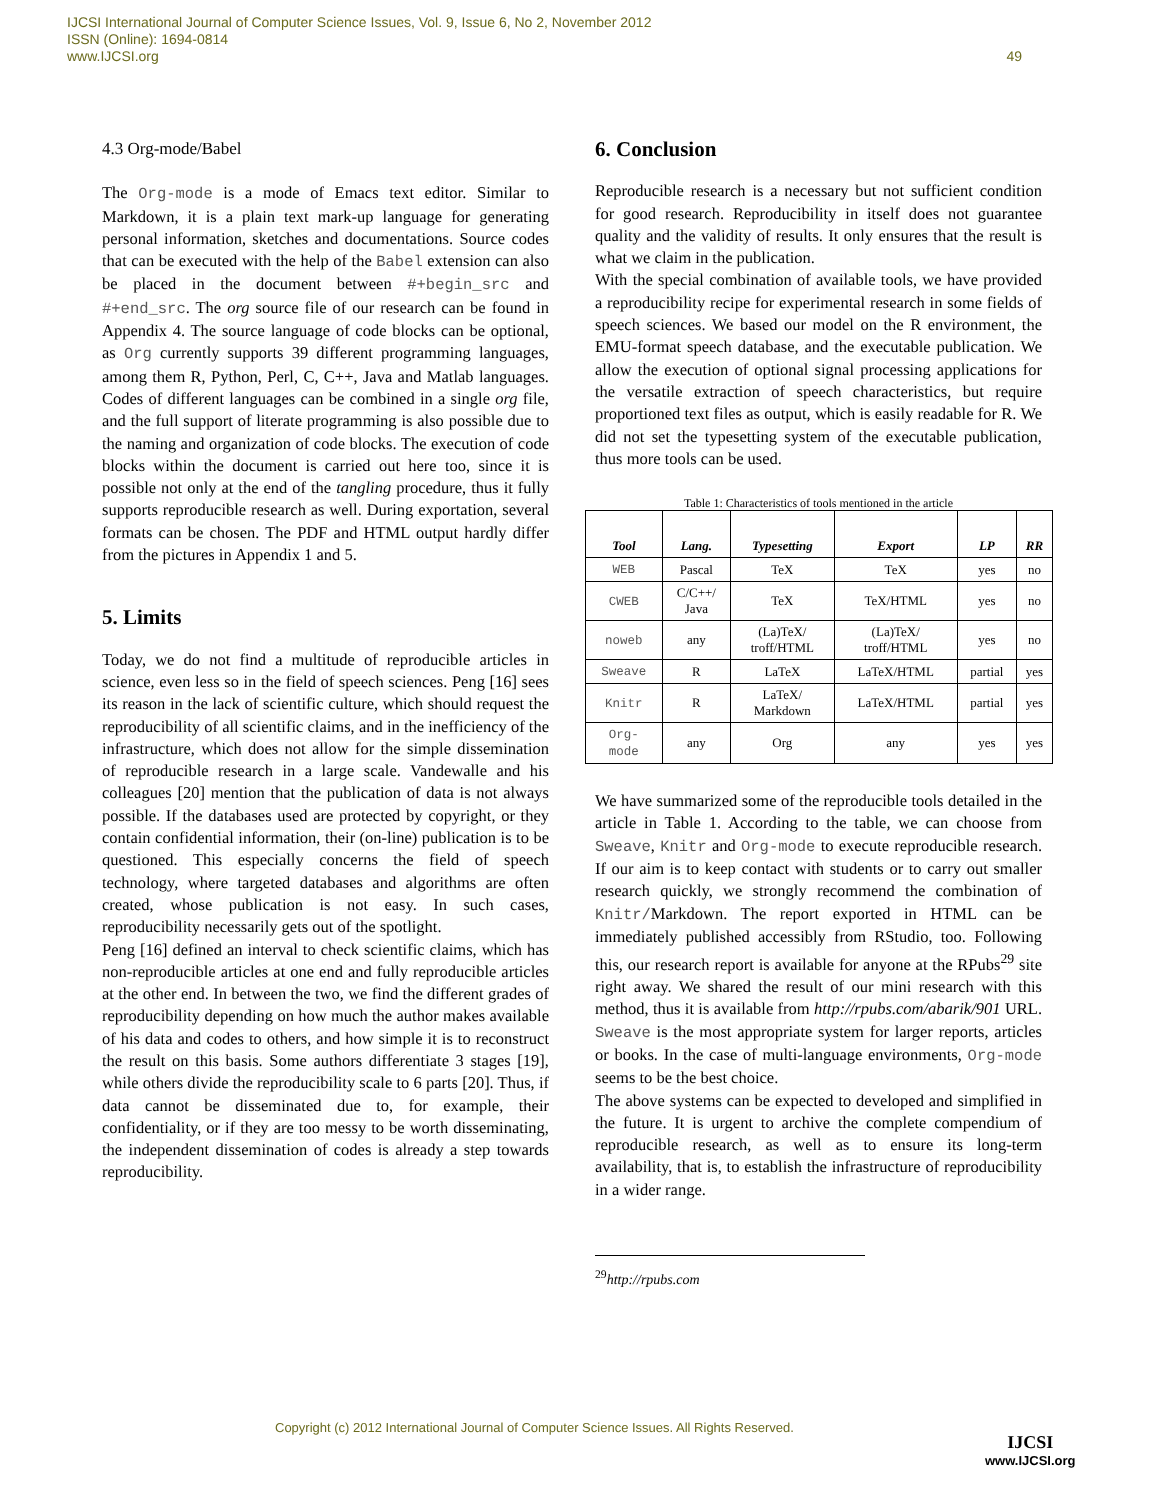IJCSI International Journal of Computer Science Issues, Vol. 9, Issue 6, No 2, November 2012
ISSN (Online): 1694-0814
www.IJCSI.org 49
4.3 Org-mode/Babel
The Org-mode is a mode of Emacs text editor. Similar to Markdown, it is a plain text mark-up language for generating personal information, sketches and documentations. Source codes that can be executed with the help of the Babel extension can also be placed in the document between #+begin_src and #+end_src. The org source file of our research can be found in Appendix 4. The source language of code blocks can be optional, as Org currently supports 39 different programming languages, among them R, Python, Perl, C, C++, Java and Matlab languages. Codes of different languages can be combined in a single org file, and the full support of literate programming is also possible due to the naming and organization of code blocks. The execution of code blocks within the document is carried out here too, since it is possible not only at the end of the tangling procedure, thus it fully supports reproducible research as well. During exportation, several formats can be chosen. The PDF and HTML output hardly differ from the pictures in Appendix 1 and 5.
5. Limits
Today, we do not find a multitude of reproducible articles in science, even less so in the field of speech sciences. Peng [16] sees its reason in the lack of scientific culture, which should request the reproducibility of all scientific claims, and in the inefficiency of the infrastructure, which does not allow for the simple dissemination of reproducible research in a large scale. Vandewalle and his colleagues [20] mention that the publication of data is not always possible. If the databases used are protected by copyright, or they contain confidential information, their (on-line) publication is to be questioned. This especially concerns the field of speech technology, where targeted databases and algorithms are often created, whose publication is not easy. In such cases, reproducibility necessarily gets out of the spotlight.
Peng [16] defined an interval to check scientific claims, which has non-reproducible articles at one end and fully reproducible articles at the other end. In between the two, we find the different grades of reproducibility depending on how much the author makes available of his data and codes to others, and how simple it is to reconstruct the result on this basis. Some authors differentiate 3 stages [19], while others divide the reproducibility scale to 6 parts [20]. Thus, if data cannot be disseminated due to, for example, their confidentiality, or if they are too messy to be worth disseminating, the independent dissemination of codes is already a step towards reproducibility.
6. Conclusion
Reproducible research is a necessary but not sufficient condition for good research. Reproducibility in itself does not guarantee quality and the validity of results. It only ensures that the result is what we claim in the publication.
With the special combination of available tools, we have provided a reproducibility recipe for experimental research in some fields of speech sciences. We based our model on the R environment, the EMU-format speech database, and the executable publication. We allow the execution of optional signal processing applications for the versatile extraction of speech characteristics, but require proportioned text files as output, which is easily readable for R. We did not set the typesetting system of the executable publication, thus more tools can be used.
Table 1: Characteristics of tools mentioned in the article
| Tool | Lang. | Typesetting | Export | LP | RR |
| --- | --- | --- | --- | --- | --- |
| WEB | Pascal | TeX | TeX | yes | no |
| CWEB | C/C++/ Java | TeX | TeX/HTML | yes | no |
| noweb | any | (La)TeX/ troff/HTML | (La)TeX/ troff/HTML | yes | no |
| Sweave | R | LaTeX | LaTeX/HTML | partial | yes |
| Knitr | R | LaTeX/ Markdown | LaTeX/HTML | partial | yes |
| Org- mode | any | Org | any | yes | yes |
We have summarized some of the reproducible tools detailed in the article in Table 1. According to the table, we can choose from Sweave, Knitr and Org-mode to execute reproducible research. If our aim is to keep contact with students or to carry out smaller research quickly, we strongly recommend the combination of Knitr/Markdown. The report exported in HTML can be immediately published accessibly from RStudio, too. Following this, our research report is available for anyone at the RPubs<sup>29</sup> site right away. We shared the result of our mini research with this method, thus it is available from http://rpubs.com/abarik/901 URL. Sweave is the most appropriate system for larger reports, articles or books. In the case of multi-language environments, Org-mode seems to be the best choice.
The above systems can be expected to developed and simplified in the future. It is urgent to archive the complete compendium of reproducible research, as well as to ensure its long-term availability, that is, to establish the infrastructure of reproducibility in a wider range.
<sup>29</sup> http://rpubs.com
Copyright (c) 2012 International Journal of Computer Science Issues. All Rights Reserved.
IJCSI
www.IJCSI.org